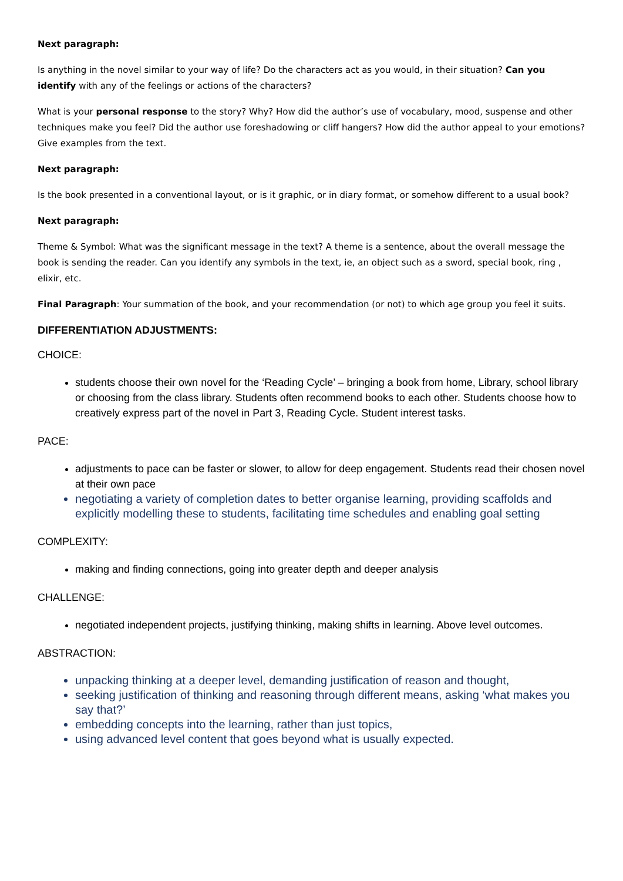Next paragraph:
Is anything in the novel similar to your way of life? Do the characters act as you would, in their situation? Can you identify with any of the feelings or actions of the characters?
What is your personal response to the story? Why? How did the author’s use of vocabulary, mood, suspense and other techniques make you feel? Did the author use foreshadowing or cliff hangers? How did the author appeal to your emotions? Give examples from the text.
Next paragraph:
Is the book presented in a conventional layout, or is it graphic, or in diary format, or somehow different to a usual book?
Next paragraph:
Theme & Symbol: What was the significant message in the text? A theme is a sentence, about the overall message the book is sending the reader. Can you identify any symbols in the text, ie, an object such as a sword, special book, ring , elixir, etc.
Final Paragraph: Your summation of the book, and your recommendation (or not) to which age group you feel it suits.
DIFFERENTIATION ADJUSTMENTS:
CHOICE:
students choose their own novel for the ‘Reading Cycle’ – bringing a book from home, Library, school library or choosing from the class library. Students often recommend books to each other. Students choose how to creatively express part of the novel in Part 3, Reading Cycle. Student interest tasks.
PACE:
adjustments to pace can be faster or slower, to allow for deep engagement. Students read their chosen novel at their own pace
negotiating a variety of completion dates to better organise learning, providing scaffolds and explicitly modelling these to students, facilitating time schedules and enabling goal setting
COMPLEXITY:
making and finding connections, going into greater depth and deeper analysis
CHALLENGE:
negotiated independent projects, justifying thinking, making shifts in learning. Above level outcomes.
ABSTRACTION:
unpacking thinking at a deeper level, demanding justification of reason and thought,
seeking justification of thinking and reasoning through different means, asking ‘what makes you say that?’
embedding concepts into the learning, rather than just topics,
using advanced level content that goes beyond what is usually expected.